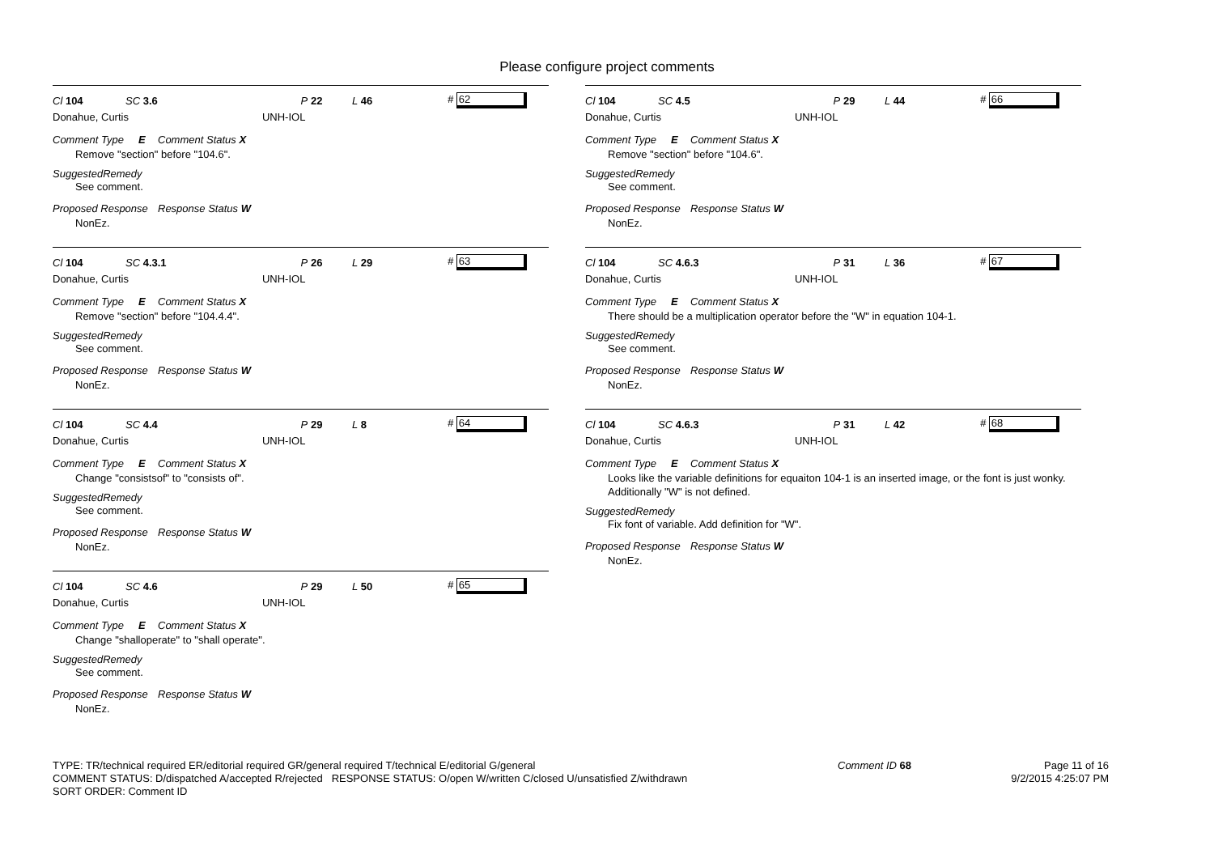Please configure project comments
Cl 104 SC 3.6 P 22 L 46 # 62
Donahue, Curtis UNH-IOL
Comment Type E Comment Status X
Remove "section" before "104.6".
SuggestedRemedy
See comment.
Proposed Response Response Status W
NonEz.
Cl 104 SC 4.3.1 P 26 L 29 # 63
Donahue, Curtis UNH-IOL
Comment Type E Comment Status X
Remove "section" before "104.4.4".
SuggestedRemedy
See comment.
Proposed Response Response Status W
NonEz.
Cl 104 SC 4.4 P 29 L 8 # 64
Donahue, Curtis UNH-IOL
Comment Type E Comment Status X
Change "consistsof" to "consists of".
SuggestedRemedy
See comment.
Proposed Response Response Status W
NonEz.
Cl 104 SC 4.6 P 29 L 50 # 65
Donahue, Curtis UNH-IOL
Comment Type E Comment Status X
Change "shalloperate" to "shall operate".
SuggestedRemedy
See comment.
Proposed Response Response Status W
NonEz.
Cl 104 SC 4.5 P 29 L 44 # 66
Donahue, Curtis UNH-IOL
Comment Type E Comment Status X
Remove "section" before "104.6".
SuggestedRemedy
See comment.
Proposed Response Response Status W
NonEz.
Cl 104 SC 4.6.3 P 31 L 36 # 67
Donahue, Curtis UNH-IOL
Comment Type E Comment Status X
There should be a multiplication operator before the "W" in equation 104-1.
SuggestedRemedy
See comment.
Proposed Response Response Status W
NonEz.
Cl 104 SC 4.6.3 P 31 L 42 # 68
Donahue, Curtis UNH-IOL
Comment Type E Comment Status X
Looks like the variable definitions for equaiton 104-1 is an inserted image, or the font is just wonky. Additionally "W" is not defined.
SuggestedRemedy
Fix font of variable. Add definition for "W".
Proposed Response Response Status W
NonEz.
TYPE: TR/technical required ER/editorial required GR/general required T/technical E/editorial G/general
COMMENT STATUS: D/dispatched A/accepted R/rejected RESPONSE STATUS: O/open W/written C/closed U/unsatisfied Z/withdrawn
SORT ORDER: Comment ID
Comment ID 68 Page 11 of 16
9/2/2015 4:25:07 PM